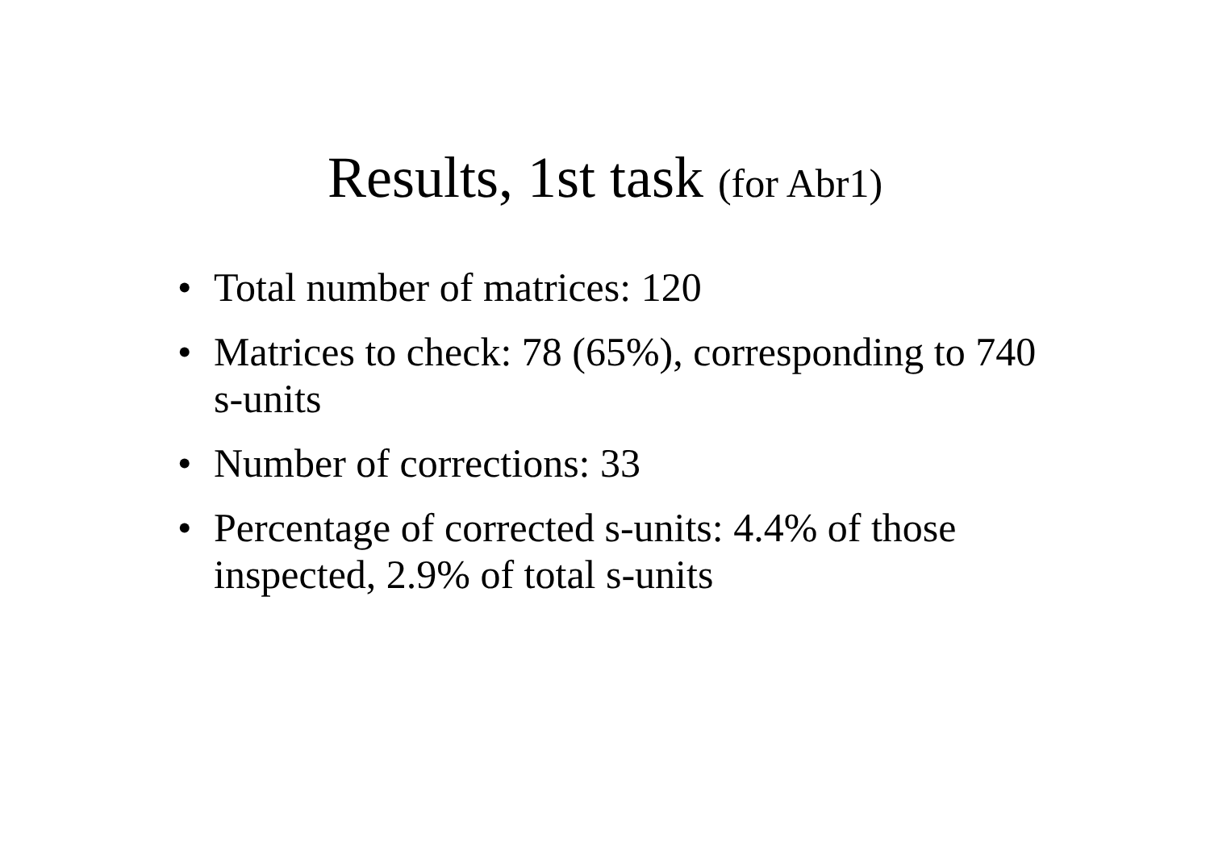Results, 1st task (for Abr1)
• Total number of matrices: 120
• Matrices to check: 78 (65%), corresponding to 740 s-units
• Number of corrections: 33
• Percentage of corrected s-units: 4.4% of those inspected, 2.9% of total s-units